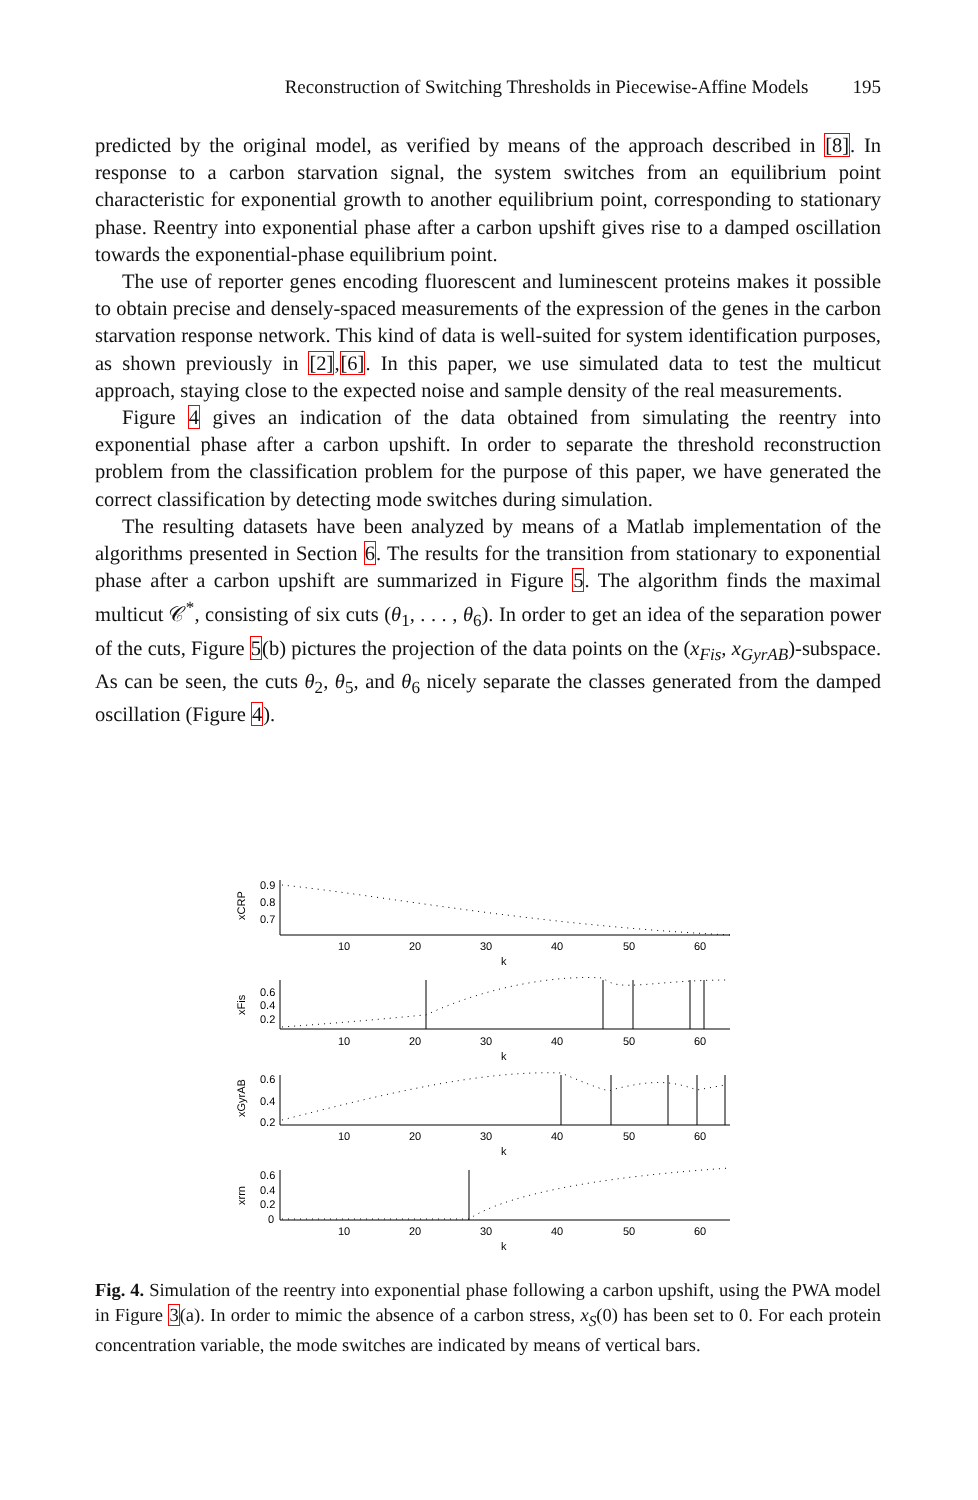Reconstruction of Switching Thresholds in Piecewise-Affine Models 195
predicted by the original model, as verified by means of the approach described in [8]. In response to a carbon starvation signal, the system switches from an equilibrium point characteristic for exponential growth to another equilibrium point, corresponding to stationary phase. Reentry into exponential phase after a carbon upshift gives rise to a damped oscillation towards the exponential-phase equilibrium point.
The use of reporter genes encoding fluorescent and luminescent proteins makes it possible to obtain precise and densely-spaced measurements of the expression of the genes in the carbon starvation response network. This kind of data is well-suited for system identification purposes, as shown previously in [2],[6]. In this paper, we use simulated data to test the multicut approach, staying close to the expected noise and sample density of the real measurements.
Figure 4 gives an indication of the data obtained from simulating the reentry into exponential phase after a carbon upshift. In order to separate the threshold reconstruction problem from the classification problem for the purpose of this paper, we have generated the correct classification by detecting mode switches during simulation.
The resulting datasets have been analyzed by means of a Matlab implementation of the algorithms presented in Section 6. The results for the transition from stationary to exponential phase after a carbon upshift are summarized in Figure 5. The algorithm finds the maximal multicut 𝒞<sup>*</sup>, consisting of six cuts (θ<sub>1</sub>, . . . , θ<sub>6</sub>). In order to get an idea of the separation power of the cuts, Figure 5(b) pictures the projection of the data points on the (x<sub>Fis</sub>, x<sub>GyrAB</sub>)-subspace. As can be seen, the cuts θ<sub>2</sub>, θ<sub>5</sub>, and θ<sub>6</sub> nicely separate the classes generated from the damped oscillation (Figure 4).
0.9
0.8
0.7
0.6
0.4
0.2
0.6
0.4
0.2
0.6
0.4
0.2
0
10
20
30
40
50
60
k
10
20
30
40
50
60
k
10
20
30
40
50
60
k
10
20
30
40
50
60
k
xCRP
xFis
xGyrAB
xrrn
Fig. 4. Simulation of the reentry into exponential phase following a carbon upshift, using the PWA model in Figure 3(a). In order to mimic the absence of a carbon stress, x<sub>S</sub>(0) has been set to 0. For each protein concentration variable, the mode switches are indicated by means of vertical bars.